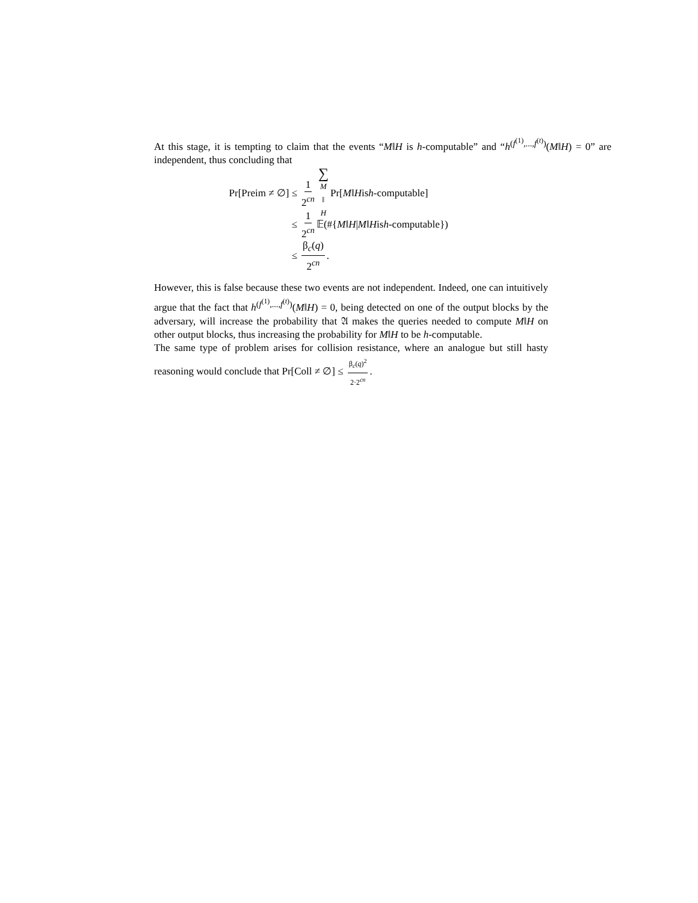At this stage, it is tempting to claim that the events “M‖H is h-computable” and “h<sup>(f<sup>(1)</sup>,...,f<sup>(t)</sup>)</sup>(M‖H) = 0” are independent, thus concluding that
Pr[Preim ≠ ∅] ≤ 1 2<sup>cn</sup> ∑ M ‖ H Pr[M ‖ H is h -computable]
≤ 1 2<sup>cn</sup> 𝔼(#{ M ‖ H | M ‖ H is h -computable})
≤ β<sub>c</sub>(q) 2<sup>cn</sup>.
However, this is false because these two events are not independent. Indeed, one can intuitively argue that the fact that h<sup>(f<sup>(1)</sup>,...,f<sup>(t)</sup>)</sup>(M‖H) = 0, being detected on one of the output blocks by the adversary, will increase the probability that 𝔄 makes the queries needed to compute M‖H on other output blocks, thus increasing the probability for M‖H to be h-computable.
The same type of problem arises for collision resistance, where an analogue but still hasty reasoning would conclude that Pr[Coll ≠ ∅] ≤ β<sub>c</sub>(q)<sup>2</sup> 2·2<sup>cn</sup>.